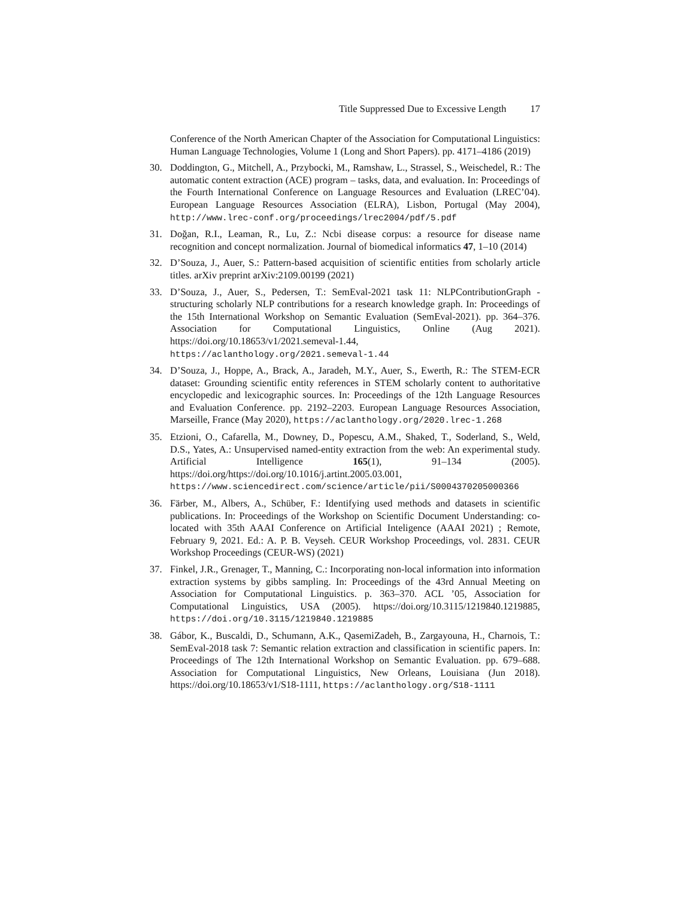Title Suppressed Due to Excessive Length 17
Conference of the North American Chapter of the Association for Computational Linguistics: Human Language Technologies, Volume 1 (Long and Short Papers). pp. 4171–4186 (2019)
30. Doddington, G., Mitchell, A., Przybocki, M., Ramshaw, L., Strassel, S., Weischedel, R.: The automatic content extraction (ACE) program – tasks, data, and evaluation. In: Proceedings of the Fourth International Conference on Language Resources and Evaluation (LREC’04). European Language Resources Association (ELRA), Lisbon, Portugal (May 2004), http://www.lrec-conf.org/proceedings/lrec2004/pdf/5.pdf
31. Doğan, R.I., Leaman, R., Lu, Z.: Ncbi disease corpus: a resource for disease name recognition and concept normalization. Journal of biomedical informatics 47, 1–10 (2014)
32. D’Souza, J., Auer, S.: Pattern-based acquisition of scientific entities from scholarly article titles. arXiv preprint arXiv:2109.00199 (2021)
33. D’Souza, J., Auer, S., Pedersen, T.: SemEval-2021 task 11: NLPContributionGraph - structuring scholarly NLP contributions for a research knowledge graph. In: Proceedings of the 15th International Workshop on Semantic Evaluation (SemEval-2021). pp. 364–376. Association for Computational Linguistics, Online (Aug 2021). https://doi.org/10.18653/v1/2021.semeval-1.44, https://aclanthology.org/2021.semeval-1.44
34. D’Souza, J., Hoppe, A., Brack, A., Jaradeh, M.Y., Auer, S., Ewerth, R.: The STEM-ECR dataset: Grounding scientific entity references in STEM scholarly content to authoritative encyclopedic and lexicographic sources. In: Proceedings of the 12th Language Resources and Evaluation Conference. pp. 2192–2203. European Language Resources Association, Marseille, France (May 2020), https://aclanthology.org/2020.lrec-1.268
35. Etzioni, O., Cafarella, M., Downey, D., Popescu, A.M., Shaked, T., Soderland, S., Weld, D.S., Yates, A.: Unsupervised named-entity extraction from the web: An experimental study. Artificial Intelligence 165(1), 91–134 (2005). https://doi.org/https://doi.org/10.1016/j.artint.2005.03.001, https://www.sciencedirect.com/science/article/pii/S0004370205000366
36. Färber, M., Albers, A., Schüber, F.: Identifying used methods and datasets in scientific publications. In: Proceedings of the Workshop on Scientific Document Understanding: co-located with 35th AAAI Conference on Artificial Inteligence (AAAI 2021) ; Remote, February 9, 2021. Ed.: A. P. B. Veyseh. CEUR Workshop Proceedings, vol. 2831. CEUR Workshop Proceedings (CEUR-WS) (2021)
37. Finkel, J.R., Grenager, T., Manning, C.: Incorporating non-local information into information extraction systems by gibbs sampling. In: Proceedings of the 43rd Annual Meeting on Association for Computational Linguistics. p. 363–370. ACL ’05, Association for Computational Linguistics, USA (2005). https://doi.org/10.3115/1219840.1219885, https://doi.org/10.3115/1219840.1219885
38. Gábor, K., Buscaldi, D., Schumann, A.K., QasemiZadeh, B., Zargayouna, H., Charnois, T.: SemEval-2018 task 7: Semantic relation extraction and classification in scientific papers. In: Proceedings of The 12th International Workshop on Semantic Evaluation. pp. 679–688. Association for Computational Linguistics, New Orleans, Louisiana (Jun 2018). https://doi.org/10.18653/v1/S18-1111, https://aclanthology.org/S18-1111